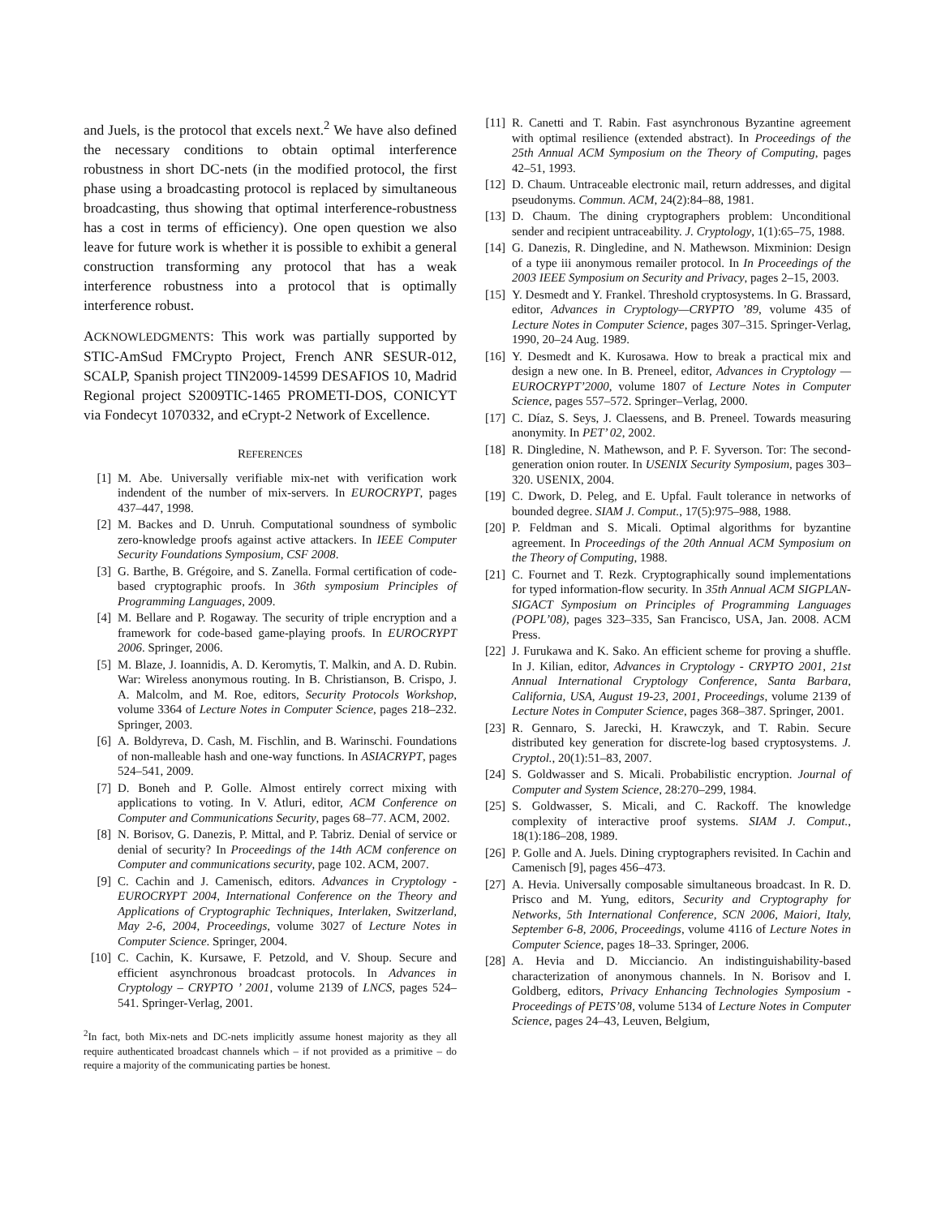and Juels, is the protocol that excels next.<sup>2</sup> We have also defined the necessary conditions to obtain optimal interference robustness in short DC-nets (in the modified protocol, the first phase using a broadcasting protocol is replaced by simultaneous broadcasting, thus showing that optimal interference-robustness has a cost in terms of efficiency). One open question we also leave for future work is whether it is possible to exhibit a general construction transforming any protocol that has a weak interference robustness into a protocol that is optimally interference robust.
ACKNOWLEDGMENTS: This work was partially supported by STIC-AmSud FMCrypto Project, French ANR SESUR-012, SCALP, Spanish project TIN2009-14599 DESAFIOS 10, Madrid Regional project S2009TIC-1465 PROMETI-DOS, CONICYT via Fondecyt 1070332, and eCrypt-2 Network of Excellence.
REFERENCES
[1] M. Abe. Universally verifiable mix-net with verification work indendent of the number of mix-servers. In EUROCRYPT, pages 437–447, 1998.
[2] M. Backes and D. Unruh. Computational soundness of symbolic zero-knowledge proofs against active attackers. In IEEE Computer Security Foundations Symposium, CSF 2008.
[3] G. Barthe, B. Grégoire, and S. Zanella. Formal certification of code-based cryptographic proofs. In 36th symposium Principles of Programming Languages, 2009.
[4] M. Bellare and P. Rogaway. The security of triple encryption and a framework for code-based game-playing proofs. In EUROCRYPT 2006. Springer, 2006.
[5] M. Blaze, J. Ioannidis, A. D. Keromytis, T. Malkin, and A. D. Rubin. War: Wireless anonymous routing. In B. Christianson, B. Crispo, J. A. Malcolm, and M. Roe, editors, Security Protocols Workshop, volume 3364 of Lecture Notes in Computer Science, pages 218–232. Springer, 2003.
[6] A. Boldyreva, D. Cash, M. Fischlin, and B. Warinschi. Foundations of non-malleable hash and one-way functions. In ASIACRYPT, pages 524–541, 2009.
[7] D. Boneh and P. Golle. Almost entirely correct mixing with applications to voting. In V. Atluri, editor, ACM Conference on Computer and Communications Security, pages 68–77. ACM, 2002.
[8] N. Borisov, G. Danezis, P. Mittal, and P. Tabriz. Denial of service or denial of security? In Proceedings of the 14th ACM conference on Computer and communications security, page 102. ACM, 2007.
[9] C. Cachin and J. Camenisch, editors. Advances in Cryptology - EUROCRYPT 2004, International Conference on the Theory and Applications of Cryptographic Techniques, Interlaken, Switzerland, May 2-6, 2004, Proceedings, volume 3027 of Lecture Notes in Computer Science. Springer, 2004.
[10] C. Cachin, K. Kursawe, F. Petzold, and V. Shoup. Secure and efficient asynchronous broadcast protocols. In Advances in Cryptology – CRYPTO ’ 2001, volume 2139 of LNCS, pages 524–541. Springer-Verlag, 2001.
<sup>2</sup> In fact, both Mix-nets and DC-nets implicitly assume honest majority as they all require authenticated broadcast channels which – if not provided as a primitive – do require a majority of the communicating parties be honest.
[11] R. Canetti and T. Rabin. Fast asynchronous Byzantine agreement with optimal resilience (extended abstract). In Proceedings of the 25th Annual ACM Symposium on the Theory of Computing, pages 42–51, 1993.
[12] D. Chaum. Untraceable electronic mail, return addresses, and digital pseudonyms. Commun. ACM, 24(2):84–88, 1981.
[13] D. Chaum. The dining cryptographers problem: Unconditional sender and recipient untraceability. J. Cryptology, 1(1):65–75, 1988.
[14] G. Danezis, R. Dingledine, and N. Mathewson. Mixminion: Design of a type iii anonymous remailer protocol. In In Proceedings of the 2003 IEEE Symposium on Security and Privacy, pages 2–15, 2003.
[15] Y. Desmedt and Y. Frankel. Threshold cryptosystems. In G. Brassard, editor, Advances in Cryptology—CRYPTO ’89, volume 435 of Lecture Notes in Computer Science, pages 307–315. Springer-Verlag, 1990, 20–24 Aug. 1989.
[16] Y. Desmedt and K. Kurosawa. How to break a practical mix and design a new one. In B. Preneel, editor, Advances in Cryptology — EUROCRYPT’2000, volume 1807 of Lecture Notes in Computer Science, pages 557–572. Springer–Verlag, 2000.
[17] C. Díaz, S. Seys, J. Claessens, and B. Preneel. Towards measuring anonymity. In PET’ 02, 2002.
[18] R. Dingledine, N. Mathewson, and P. F. Syverson. Tor: The second-generation onion router. In USENIX Security Symposium, pages 303–320. USENIX, 2004.
[19] C. Dwork, D. Peleg, and E. Upfal. Fault tolerance in networks of bounded degree. SIAM J. Comput., 17(5):975–988, 1988.
[20] P. Feldman and S. Micali. Optimal algorithms for byzantine agreement. In Proceedings of the 20th Annual ACM Symposium on the Theory of Computing, 1988.
[21] C. Fournet and T. Rezk. Cryptographically sound implementations for typed information-flow security. In 35th Annual ACM SIGPLAN-SIGACT Symposium on Principles of Programming Languages (POPL’08), pages 323–335, San Francisco, USA, Jan. 2008. ACM Press.
[22] J. Furukawa and K. Sako. An efficient scheme for proving a shuffle. In J. Kilian, editor, Advances in Cryptology - CRYPTO 2001, 21st Annual International Cryptology Conference, Santa Barbara, California, USA, August 19-23, 2001, Proceedings, volume 2139 of Lecture Notes in Computer Science, pages 368–387. Springer, 2001.
[23] R. Gennaro, S. Jarecki, H. Krawczyk, and T. Rabin. Secure distributed key generation for discrete-log based cryptosystems. J. Cryptol., 20(1):51–83, 2007.
[24] S. Goldwasser and S. Micali. Probabilistic encryption. Journal of Computer and System Science, 28:270–299, 1984.
[25] S. Goldwasser, S. Micali, and C. Rackoff. The knowledge complexity of interactive proof systems. SIAM J. Comput., 18(1):186–208, 1989.
[26] P. Golle and A. Juels. Dining cryptographers revisited. In Cachin and Camenisch [9], pages 456–473.
[27] A. Hevia. Universally composable simultaneous broadcast. In R. D. Prisco and M. Yung, editors, Security and Cryptography for Networks, 5th International Conference, SCN 2006, Maiori, Italy, September 6-8, 2006, Proceedings, volume 4116 of Lecture Notes in Computer Science, pages 18–33. Springer, 2006.
[28] A. Hevia and D. Micciancio. An indistinguishability-based characterization of anonymous channels. In N. Borisov and I. Goldberg, editors, Privacy Enhancing Technologies Symposium - Proceedings of PETS’08, volume 5134 of Lecture Notes in Computer Science, pages 24–43, Leuven, Belgium,